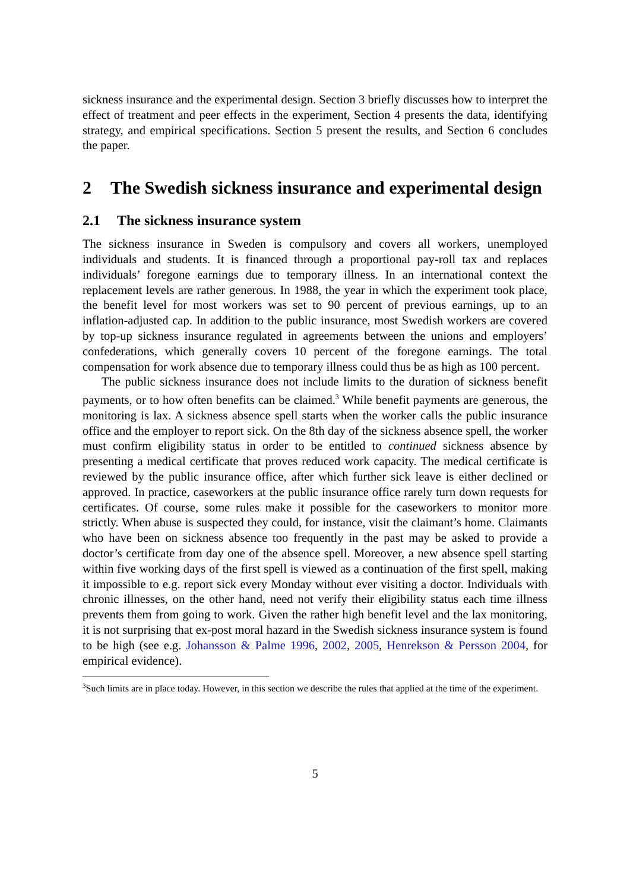sickness insurance and the experimental design. Section 3 briefly discusses how to interpret the effect of treatment and peer effects in the experiment, Section 4 presents the data, identifying strategy, and empirical specifications. Section 5 present the results, and Section 6 concludes the paper.
2 The Swedish sickness insurance and experimental design
2.1 The sickness insurance system
The sickness insurance in Sweden is compulsory and covers all workers, unemployed individuals and students. It is financed through a proportional pay-roll tax and replaces individuals’ foregone earnings due to temporary illness. In an international context the replacement levels are rather generous. In 1988, the year in which the experiment took place, the benefit level for most workers was set to 90 percent of previous earnings, up to an inflation-adjusted cap. In addition to the public insurance, most Swedish workers are covered by top-up sickness insurance regulated in agreements between the unions and employers’ confederations, which generally covers 10 percent of the foregone earnings. The total compensation for work absence due to temporary illness could thus be as high as 100 percent.
The public sickness insurance does not include limits to the duration of sickness benefit payments, or to how often benefits can be claimed.<sup>3</sup> While benefit payments are generous, the monitoring is lax. A sickness absence spell starts when the worker calls the public insurance office and the employer to report sick. On the 8th day of the sickness absence spell, the worker must confirm eligibility status in order to be entitled to continued sickness absence by presenting a medical certificate that proves reduced work capacity. The medical certificate is reviewed by the public insurance office, after which further sick leave is either declined or approved. In practice, caseworkers at the public insurance office rarely turn down requests for certificates. Of course, some rules make it possible for the caseworkers to monitor more strictly. When abuse is suspected they could, for instance, visit the claimant’s home. Claimants who have been on sickness absence too frequently in the past may be asked to provide a doctor’s certificate from day one of the absence spell. Moreover, a new absence spell starting within five working days of the first spell is viewed as a continuation of the first spell, making it impossible to e.g. report sick every Monday without ever visiting a doctor. Individuals with chronic illnesses, on the other hand, need not verify their eligibility status each time illness prevents them from going to work. Given the rather high benefit level and the lax monitoring, it is not surprising that ex-post moral hazard in the Swedish sickness insurance system is found to be high (see e.g. Johansson & Palme 1996, 2002, 2005, Henrekson & Persson 2004, for empirical evidence).
<sup>3</sup> Such limits are in place today. However, in this section we describe the rules that applied at the time of the experiment.
5